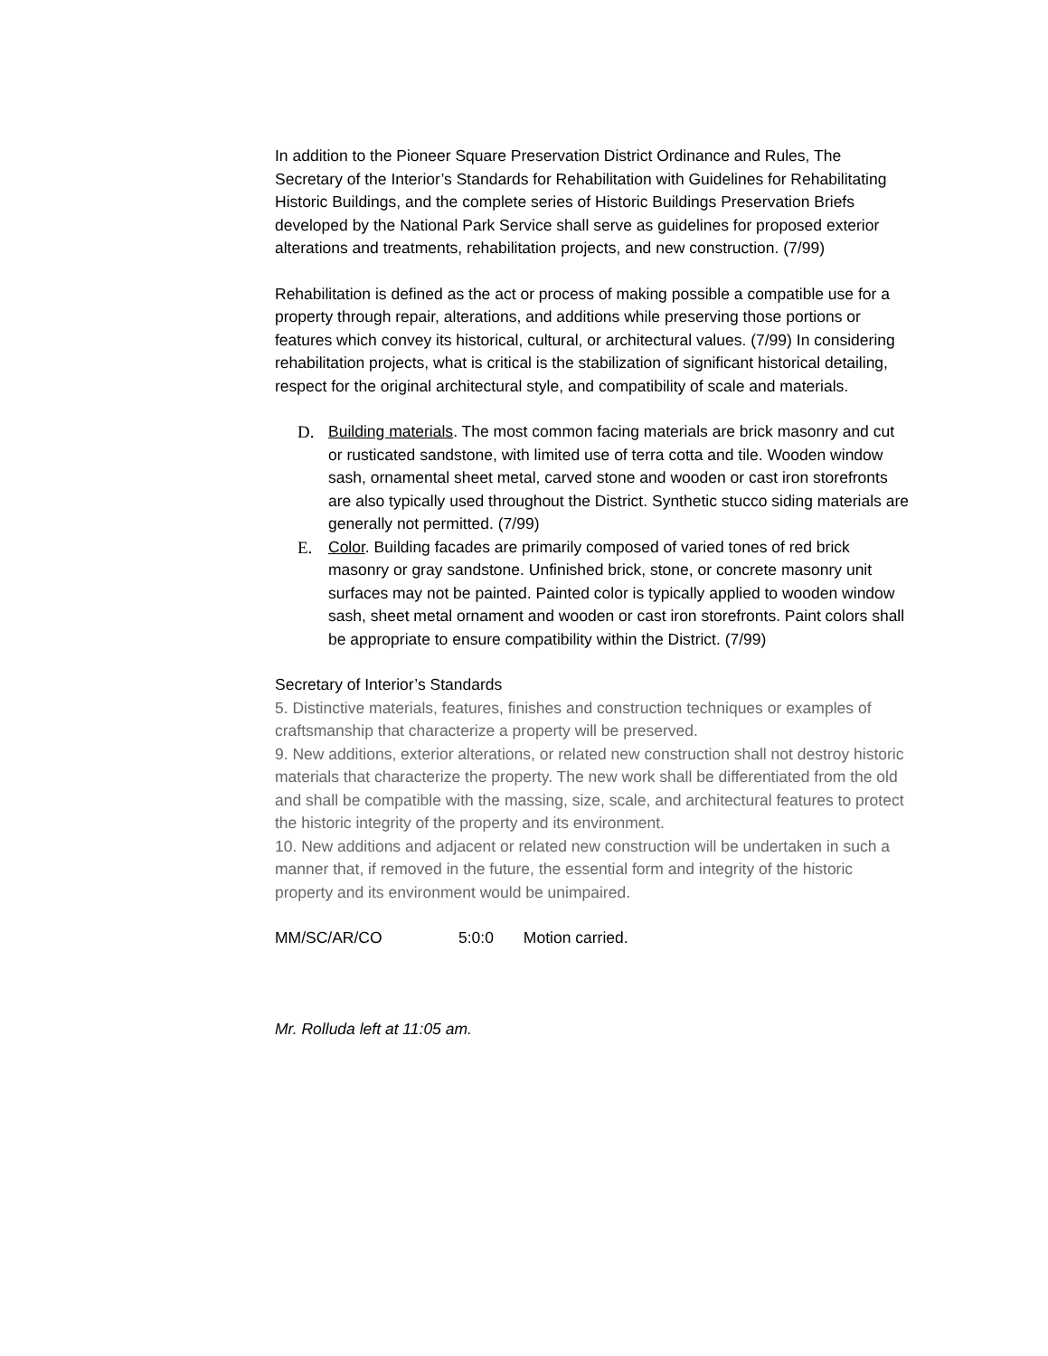In addition to the Pioneer Square Preservation District Ordinance and Rules, The Secretary of the Interior’s Standards for Rehabilitation with Guidelines for Rehabilitating Historic Buildings, and the complete series of Historic Buildings Preservation Briefs developed by the National Park Service shall serve as guidelines for proposed exterior alterations and treatments, rehabilitation projects, and new construction. (7/99)
Rehabilitation is defined as the act or process of making possible a compatible use for a property through repair, alterations, and additions while preserving those portions or features which convey its historical, cultural, or architectural values. (7/99) In considering rehabilitation projects, what is critical is the stabilization of significant historical detailing, respect for the original architectural style, and compatibility of scale and materials.
D. Building materials. The most common facing materials are brick masonry and cut or rusticated sandstone, with limited use of terra cotta and tile. Wooden window sash, ornamental sheet metal, carved stone and wooden or cast iron storefronts are also typically used throughout the District. Synthetic stucco siding materials are generally not permitted. (7/99)
E. Color. Building facades are primarily composed of varied tones of red brick masonry or gray sandstone. Unfinished brick, stone, or concrete masonry unit surfaces may not be painted. Painted color is typically applied to wooden window sash, sheet metal ornament and wooden or cast iron storefronts. Paint colors shall be appropriate to ensure compatibility within the District. (7/99)
Secretary of Interior’s Standards
5. Distinctive materials, features, finishes and construction techniques or examples of craftsmanship that characterize a property will be preserved.
9. New additions, exterior alterations, or related new construction shall not destroy historic materials that characterize the property. The new work shall be differentiated from the old and shall be compatible with the massing, size, scale, and architectural features to protect the historic integrity of the property and its environment.
10. New additions and adjacent or related new construction will be undertaken in such a manner that, if removed in the future, the essential form and integrity of the historic property and its environment would be unimpaired.
MM/SC/AR/CO 5:0:0 Motion carried.
Mr. Rolluda left at 11:05 am.